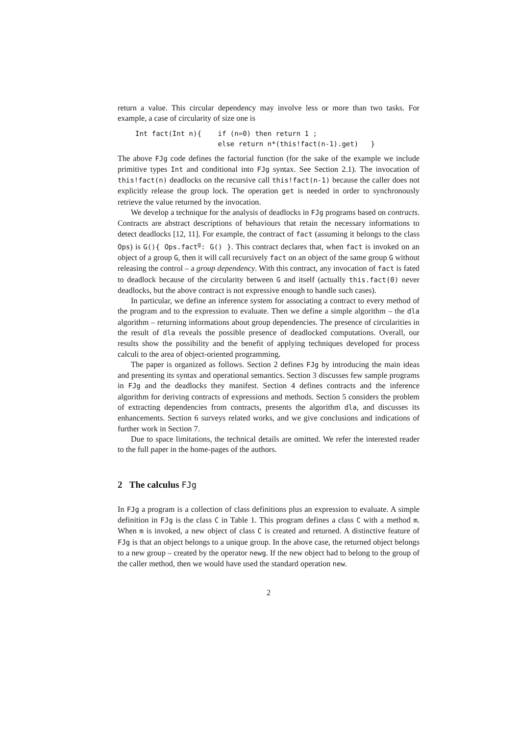return a value. This circular dependency may involve less or more than two tasks. For example, a case of circularity of size one is
Int fact(Int n){    if (n=0) then return 1 ;
                    else return n*(this!fact(n-1).get)   }
The above FJg code defines the factorial function (for the sake of the example we include primitive types Int and conditional into FJg syntax. See Section 2.1). The invocation of this!fact(n) deadlocks on the recursive call this!fact(n-1) because the caller does not explicitly release the group lock. The operation get is needed in order to synchronously retrieve the value returned by the invocation.
We develop a technique for the analysis of deadlocks in FJg programs based on contracts. Contracts are abstract descriptions of behaviours that retain the necessary informations to detect deadlocks [12, 11]. For example, the contract of fact (assuming it belongs to the class Ops) is G(){ Ops.fact<sup>g</sup>: G() }. This contract declares that, when fact is invoked on an object of a group G, then it will call recursively fact on an object of the same group G without releasing the control – a group dependency. With this contract, any invocation of fact is fated to deadlock because of the circularity between G and itself (actually this.fact(0) never deadlocks, but the above contract is not expressive enough to handle such cases).
In particular, we define an inference system for associating a contract to every method of the program and to the expression to evaluate. Then we define a simple algorithm – the dla algorithm – returning informations about group dependencies. The presence of circularities in the result of dla reveals the possible presence of deadlocked computations. Overall, our results show the possibility and the benefit of applying techniques developed for process calculi to the area of object-oriented programming.
The paper is organized as follows. Section 2 defines FJg by introducing the main ideas and presenting its syntax and operational semantics. Section 3 discusses few sample programs in FJg and the deadlocks they manifest. Section 4 defines contracts and the inference algorithm for deriving contracts of expressions and methods. Section 5 considers the problem of extracting dependencies from contracts, presents the algorithm dla, and discusses its enhancements. Section 6 surveys related works, and we give conclusions and indications of further work in Section 7.
Due to space limitations, the technical details are omitted. We refer the interested reader to the full paper in the home-pages of the authors.
2 The calculus FJg
In FJg a program is a collection of class definitions plus an expression to evaluate. A simple definition in FJg is the class C in Table 1. This program defines a class C with a method m. When m is invoked, a new object of class C is created and returned. A distinctive feature of FJg is that an object belongs to a unique group. In the above case, the returned object belongs to a new group – created by the operator newg. If the new object had to belong to the group of the caller method, then we would have used the standard operation new.
2